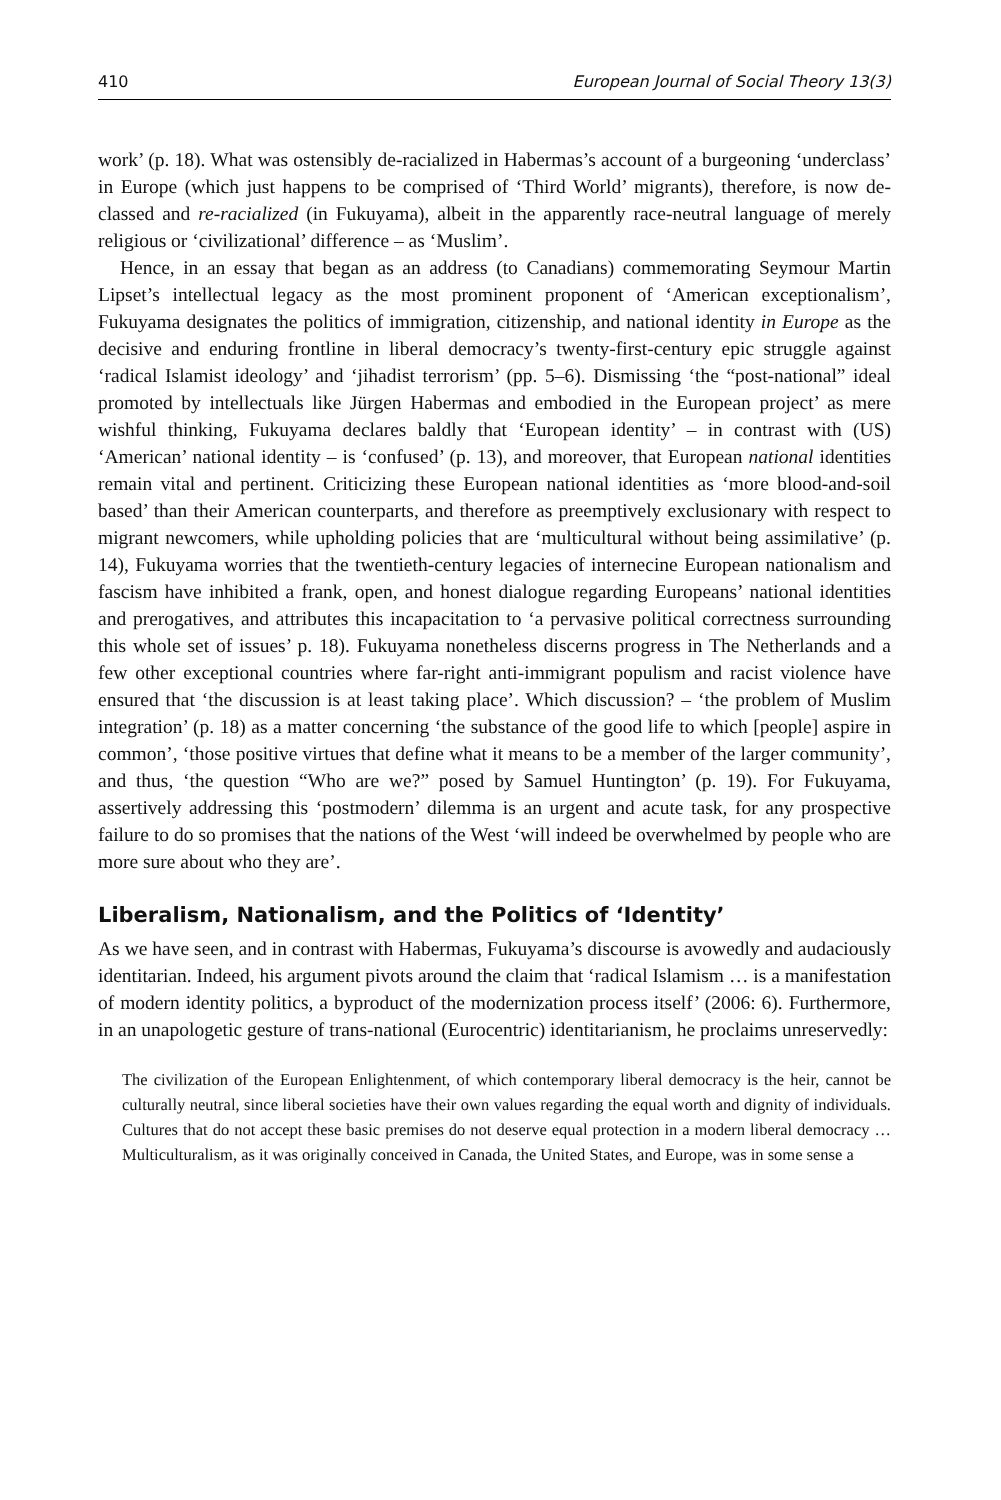410 European Journal of Social Theory 13(3)
work’ (p. 18). What was ostensibly de-racialized in Habermas’s account of a burgeoning ‘underclass’ in Europe (which just happens to be comprised of ‘Third World’ migrants), therefore, is now de-classed and re-racialized (in Fukuyama), albeit in the apparently race-neutral language of merely religious or ‘civilizational’ difference – as ‘Muslim’.
Hence, in an essay that began as an address (to Canadians) commemorating Seymour Martin Lipset’s intellectual legacy as the most prominent proponent of ‘American exceptionalism’, Fukuyama designates the politics of immigration, citizenship, and national identity in Europe as the decisive and enduring frontline in liberal democracy’s twenty-first-century epic struggle against ‘radical Islamist ideology’ and ‘jihadist terrorism’ (pp. 5–6). Dismissing ‘the “post-national” ideal promoted by intellectuals like Jürgen Habermas and embodied in the European project’ as mere wishful thinking, Fukuyama declares baldly that ‘European identity’ – in contrast with (US) ‘American’ national identity – is ‘confused’ (p. 13), and moreover, that European national identities remain vital and pertinent. Criticizing these European national identities as ‘more blood-and-soil based’ than their American counterparts, and therefore as preemptively exclusionary with respect to migrant newcomers, while upholding policies that are ‘multicultural without being assimilative’ (p. 14), Fukuyama worries that the twentieth-century legacies of internecine European nationalism and fascism have inhibited a frank, open, and honest dialogue regarding Europeans’ national identities and prerogatives, and attributes this incapacitation to ‘a pervasive political correctness surrounding this whole set of issues’ p. 18). Fukuyama nonetheless discerns progress in The Netherlands and a few other exceptional countries where far-right anti-immigrant populism and racist violence have ensured that ‘the discussion is at least taking place’. Which discussion? – ‘the problem of Muslim integration’ (p. 18) as a matter concerning ‘the substance of the good life to which [people] aspire in common’, ‘those positive virtues that define what it means to be a member of the larger community’, and thus, ‘the question “Who are we?” posed by Samuel Huntington’ (p. 19). For Fukuyama, assertively addressing this ‘postmodern’ dilemma is an urgent and acute task, for any prospective failure to do so promises that the nations of the West ‘will indeed be overwhelmed by people who are more sure about who they are’.
Liberalism, Nationalism, and the Politics of ‘Identity’
As we have seen, and in contrast with Habermas, Fukuyama’s discourse is avowedly and audaciously identitarian. Indeed, his argument pivots around the claim that ‘radical Islamism … is a manifestation of modern identity politics, a byproduct of the modernization process itself’ (2006: 6). Furthermore, in an unapologetic gesture of trans-national (Eurocentric) identitarianism, he proclaims unreservedly:
The civilization of the European Enlightenment, of which contemporary liberal democracy is the heir, cannot be culturally neutral, since liberal societies have their own values regarding the equal worth and dignity of individuals. Cultures that do not accept these basic premises do not deserve equal protection in a modern liberal democracy … Multiculturalism, as it was originally conceived in Canada, the United States, and Europe, was in some sense a